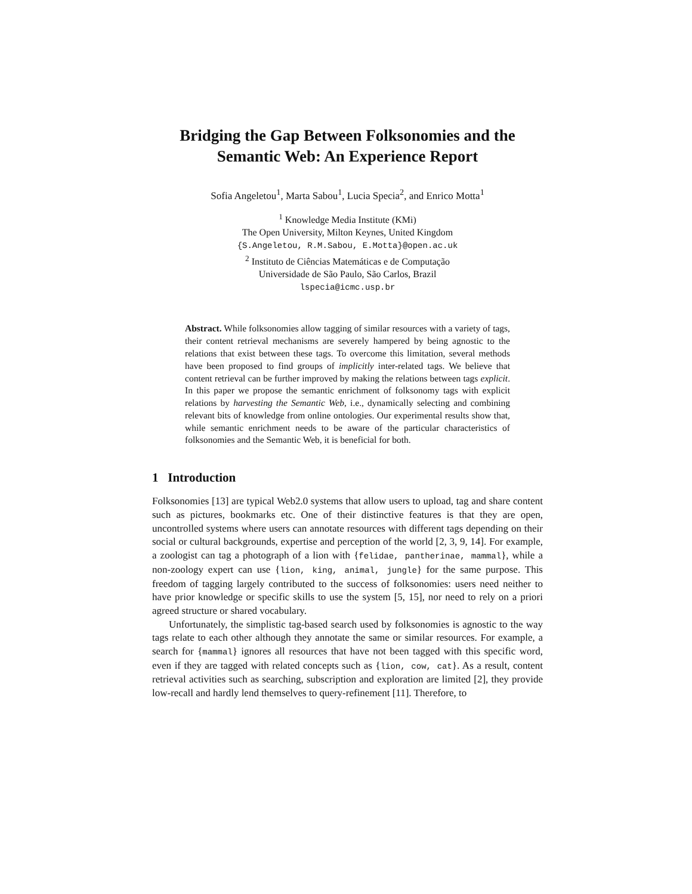Bridging the Gap Between Folksonomies and the Semantic Web: An Experience Report
Sofia Angeletou<sup>1</sup>, Marta Sabou<sup>1</sup>, Lucia Specia<sup>2</sup>, and Enrico Motta<sup>1</sup>
<sup>1</sup> Knowledge Media Institute (KMi)
The Open University, Milton Keynes, United Kingdom
{S.Angeletou, R.M.Sabou, E.Motta}@open.ac.uk
<sup>2</sup> Instituto de Ciências Matemáticas e de Computação
Universidade de São Paulo, São Carlos, Brazil
lspecia@icmc.usp.br
Abstract. While folksonomies allow tagging of similar resources with a variety of tags, their content retrieval mechanisms are severely hampered by being agnostic to the relations that exist between these tags. To overcome this limitation, several methods have been proposed to find groups of implicitly inter-related tags. We believe that content retrieval can be further improved by making the relations between tags explicit. In this paper we propose the semantic enrichment of folksonomy tags with explicit relations by harvesting the Semantic Web, i.e., dynamically selecting and combining relevant bits of knowledge from online ontologies. Our experimental results show that, while semantic enrichment needs to be aware of the particular characteristics of folksonomies and the Semantic Web, it is beneficial for both.
1 Introduction
Folksonomies [13] are typical Web2.0 systems that allow users to upload, tag and share content such as pictures, bookmarks etc. One of their distinctive features is that they are open, uncontrolled systems where users can annotate resources with different tags depending on their social or cultural backgrounds, expertise and perception of the world [2, 3, 9, 14]. For example, a zoologist can tag a photograph of a lion with {felidae, pantherinae, mammal}, while a non-zoology expert can use {lion, king, animal, jungle} for the same purpose. This freedom of tagging largely contributed to the success of folksonomies: users need neither to have prior knowledge or specific skills to use the system [5, 15], nor need to rely on a priori agreed structure or shared vocabulary.
Unfortunately, the simplistic tag-based search used by folksonomies is agnostic to the way tags relate to each other although they annotate the same or similar resources. For example, a search for {mammal} ignores all resources that have not been tagged with this specific word, even if they are tagged with related concepts such as {lion, cow, cat}. As a result, content retrieval activities such as searching, subscription and exploration are limited [2], they provide low-recall and hardly lend themselves to query-refinement [11]. Therefore, to